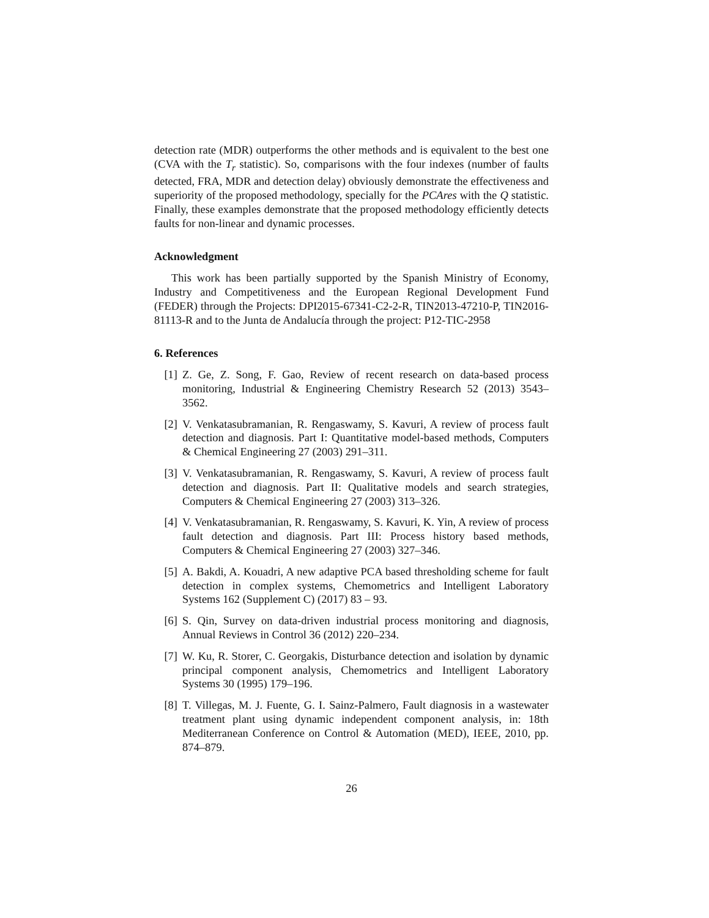detection rate (MDR) outperforms the other methods and is equivalent to the best one (CVA with the T<sub>r</sub> statistic). So, comparisons with the four indexes (number of faults detected, FRA, MDR and detection delay) obviously demonstrate the effectiveness and superiority of the proposed methodology, specially for the PCAres with the Q statistic. Finally, these examples demonstrate that the proposed methodology efficiently detects faults for non-linear and dynamic processes.
Acknowledgment
This work has been partially supported by the Spanish Ministry of Economy, Industry and Competitiveness and the European Regional Development Fund (FEDER) through the Projects: DPI2015-67341-C2-2-R, TIN2013-47210-P, TIN2016-81113-R and to the Junta de Andalucía through the project: P12-TIC-2958
6. References
[1] Z. Ge, Z. Song, F. Gao, Review of recent research on data-based process monitoring, Industrial & Engineering Chemistry Research 52 (2013) 3543–3562.
[2] V. Venkatasubramanian, R. Rengaswamy, S. Kavuri, A review of process fault detection and diagnosis. Part I: Quantitative model-based methods, Computers & Chemical Engineering 27 (2003) 291–311.
[3] V. Venkatasubramanian, R. Rengaswamy, S. Kavuri, A review of process fault detection and diagnosis. Part II: Qualitative models and search strategies, Computers & Chemical Engineering 27 (2003) 313–326.
[4] V. Venkatasubramanian, R. Rengaswamy, S. Kavuri, K. Yin, A review of process fault detection and diagnosis. Part III: Process history based methods, Computers & Chemical Engineering 27 (2003) 327–346.
[5] A. Bakdi, A. Kouadri, A new adaptive PCA based thresholding scheme for fault detection in complex systems, Chemometrics and Intelligent Laboratory Systems 162 (Supplement C) (2017) 83 – 93.
[6] S. Qin, Survey on data-driven industrial process monitoring and diagnosis, Annual Reviews in Control 36 (2012) 220–234.
[7] W. Ku, R. Storer, C. Georgakis, Disturbance detection and isolation by dynamic principal component analysis, Chemometrics and Intelligent Laboratory Systems 30 (1995) 179–196.
[8] T. Villegas, M. J. Fuente, G. I. Sainz-Palmero, Fault diagnosis in a wastewater treatment plant using dynamic independent component analysis, in: 18th Mediterranean Conference on Control & Automation (MED), IEEE, 2010, pp. 874–879.
26